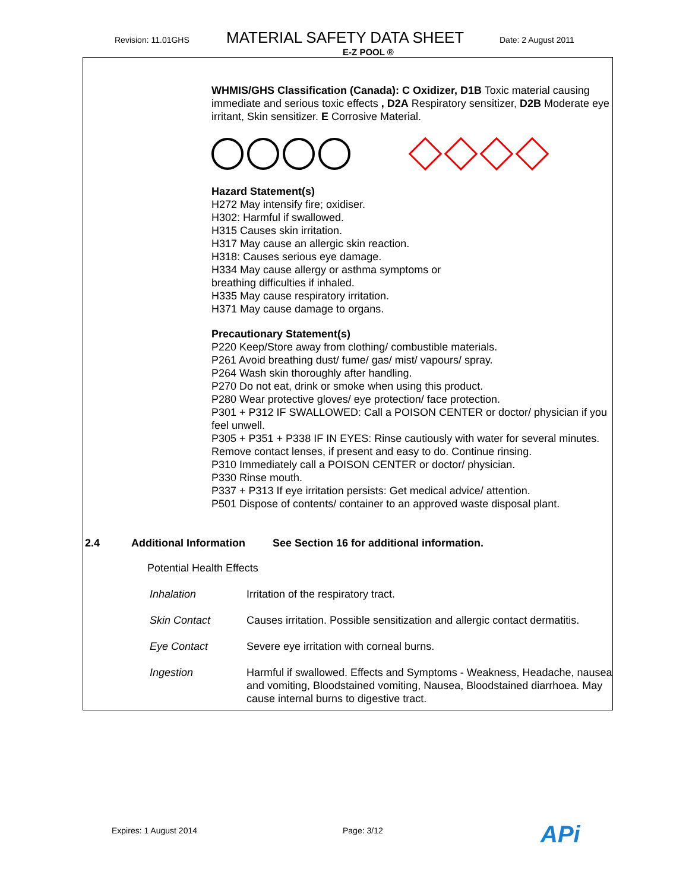Revision: 11.01GHS MATERIAL SAFETY DATA SHEET Date: 2 August 2011
E-Z POOL ®
WHMIS/GHS Classification (Canada): C Oxidizer, D1B Toxic material causing immediate and serious toxic effects , D2A Respiratory sensitizer, D2B Moderate eye irritant, Skin sensitizer. E Corrosive Material.
Hazard Statement(s)
H272 May intensify fire; oxidiser.
H302: Harmful if swallowed.
H315 Causes skin irritation.
H317 May cause an allergic skin reaction.
H318: Causes serious eye damage.
H334 May cause allergy or asthma symptoms or
breathing difficulties if inhaled.
H335 May cause respiratory irritation.
H371 May cause damage to organs.
Precautionary Statement(s)
P220 Keep/Store away from clothing/ combustible materials.
P261 Avoid breathing dust/ fume/ gas/ mist/ vapours/ spray.
P264 Wash skin thoroughly after handling.
P270 Do not eat, drink or smoke when using this product.
P280 Wear protective gloves/ eye protection/ face protection.
P301 + P312 IF SWALLOWED: Call a POISON CENTER or doctor/ physician if you feel unwell.
P305 + P351 + P338 IF IN EYES: Rinse cautiously with water for several minutes. Remove contact lenses, if present and easy to do. Continue rinsing.
P310 Immediately call a POISON CENTER or doctor/ physician.
P330 Rinse mouth.
P337 + P313 If eye irritation persists: Get medical advice/ attention.
P501 Dispose of contents/ container to an approved waste disposal plant.
2.4 Additional Information See Section 16 for additional information.
Potential Health Effects
| Inhalation | Irritation of the respiratory tract. |
| Skin Contact | Causes irritation. Possible sensitization and allergic contact dermatitis. |
| Eye Contact | Severe eye irritation with corneal burns. |
| Ingestion | Harmful if swallowed. Effects and Symptoms - Weakness, Headache, nausea and vomiting, Bloodstained vomiting, Nausea, Bloodstained diarrhoea. May cause internal burns to digestive tract. |
Expires: 1 August 2014 Page: 3/12 APi